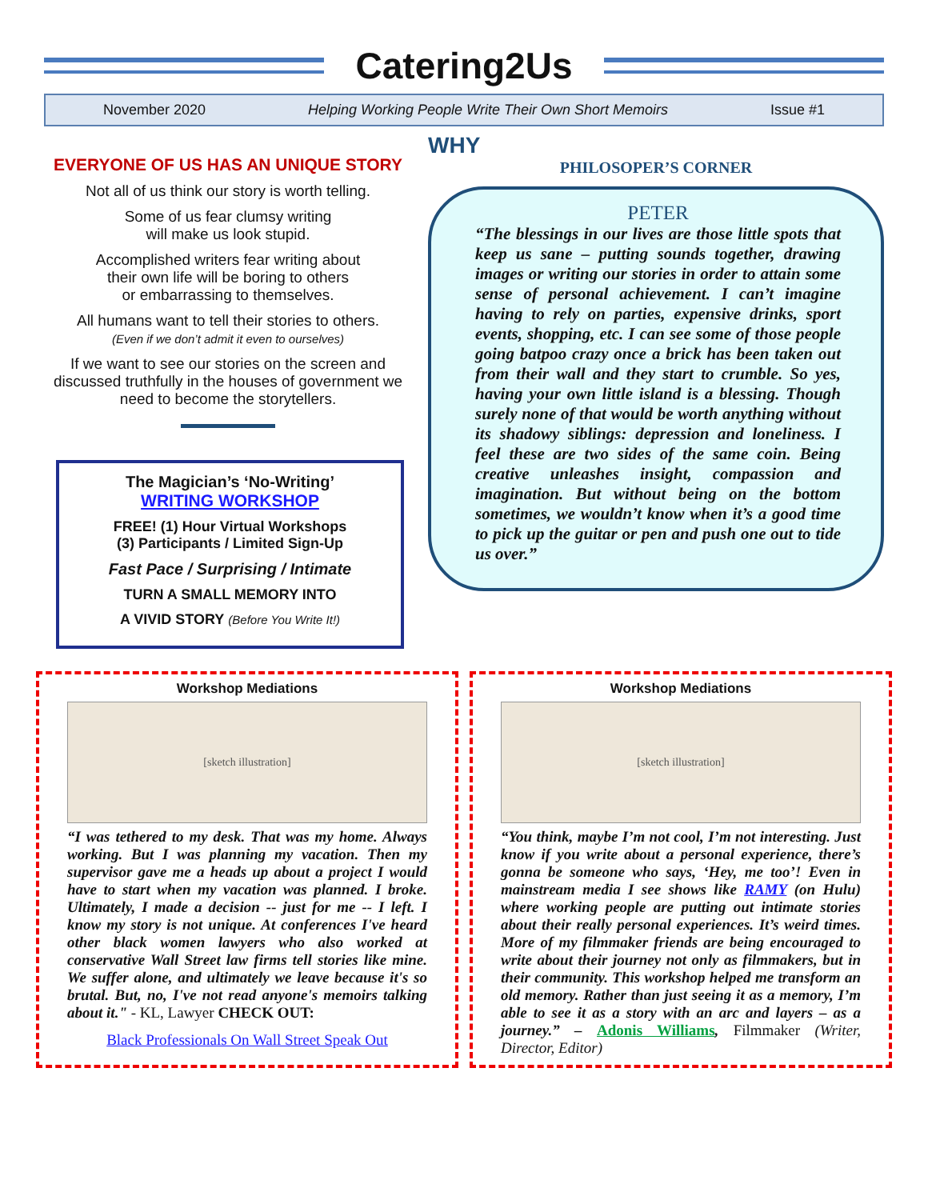Catering2Us
November 2020 Helping Working People Write Their Own Short Memoirs Issue #1
EVERYONE OF US HAS AN UNIQUE STORY
Not all of us think our story is worth telling.
Some of us fear clumsy writing
will make us look stupid.
Accomplished writers fear writing about
their own life will be boring to others
or embarrassing to themselves.
All humans want to tell their stories to others.
(Even if we don’t admit it even to ourselves)
If we want to see our stories on the screen and discussed truthfully in the houses of government we need to become the storytellers.
The Magician’s ‘No-Writing’
WRITING WORKSHOP
FREE! (1) Hour Virtual Workshops
(3) Participants / Limited Sign-Up
Fast Pace / Surprising / Intimate
TURN A SMALL MEMORY INTO
A VIVID STORY (Before You Write It!)
WHY
PHILOSOPER’S CORNER
PETER
“The blessings in our lives are those little spots that keep us sane – putting sounds together, drawing images or writing our stories in order to attain some sense of personal achievement. I can’t imagine having to rely on parties, expensive drinks, sport events, shopping, etc. I can see some of those people going batpoo crazy once a brick has been taken out from their wall and they start to crumble. So yes, having your own little island is a blessing. Though surely none of that would be worth anything without its shadowy siblings: depression and loneliness. I feel these are two sides of the same coin. Being creative unleashes insight, compassion and imagination. But without being on the bottom sometimes, we wouldn’t know when it’s a good time to pick up the guitar or pen and push one out to tide us over.”
Workshop Mediations
[sketch illustration]
“I was tethered to my desk. That was my home. Always working. But I was planning my vacation. Then my supervisor gave me a heads up about a project I would have to start when my vacation was planned. I broke. Ultimately, I made a decision -- just for me -- I left. I know my story is not unique. At conferences I've heard other black women lawyers who also worked at conservative Wall Street law firms tell stories like mine. We suffer alone, and ultimately we leave because it's so brutal. But, no, I've not read anyone's memoirs talking about it." - KL, Lawyer CHECK OUT:
Black Professionals On Wall Street Speak Out
Workshop Mediations
[sketch illustration]
“You think, maybe I’m not cool, I’m not interesting. Just know if you write about a personal experience, there’s gonna be someone who says, ‘Hey, me too’! Even in mainstream media I see shows like RAMY (on Hulu) where working people are putting out intimate stories about their really personal experiences. It’s weird times. More of my filmmaker friends are being encouraged to write about their journey not only as filmmakers, but in their community. This workshop helped me transform an old memory. Rather than just seeing it as a memory, I’m able to see it as a story with an arc and layers – as a journey.” – Adonis Williams, Filmmaker (Writer, Director, Editor)